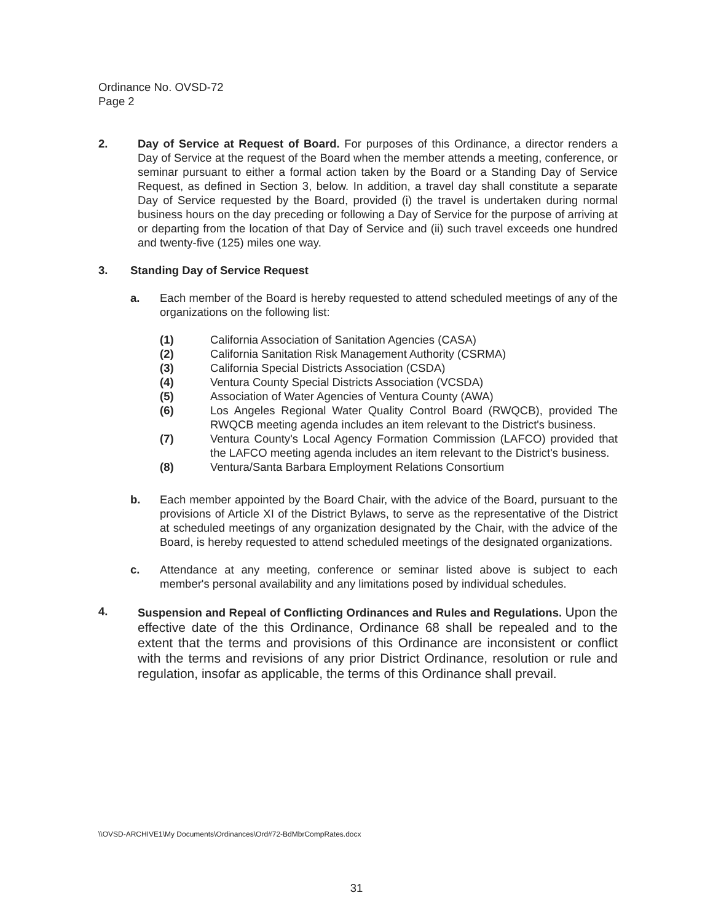Ordinance No. OVSD-72
Page 2
2. Day of Service at Request of Board. For purposes of this Ordinance, a director renders a Day of Service at the request of the Board when the member attends a meeting, conference, or seminar pursuant to either a formal action taken by the Board or a Standing Day of Service Request, as defined in Section 3, below. In addition, a travel day shall constitute a separate Day of Service requested by the Board, provided (i) the travel is undertaken during normal business hours on the day preceding or following a Day of Service for the purpose of arriving at or departing from the location of that Day of Service and (ii) such travel exceeds one hundred and twenty-five (125) miles one way.
3. Standing Day of Service Request
a. Each member of the Board is hereby requested to attend scheduled meetings of any of the organizations on the following list:
(1) California Association of Sanitation Agencies (CASA)
(2) California Sanitation Risk Management Authority (CSRMA)
(3) California Special Districts Association (CSDA)
(4) Ventura County Special Districts Association (VCSDA)
(5) Association of Water Agencies of Ventura County (AWA)
(6) Los Angeles Regional Water Quality Control Board (RWQCB), provided The RWQCB meeting agenda includes an item relevant to the District's business.
(7) Ventura County's Local Agency Formation Commission (LAFCO) provided that the LAFCO meeting agenda includes an item relevant to the District's business.
(8) Ventura/Santa Barbara Employment Relations Consortium
b. Each member appointed by the Board Chair, with the advice of the Board, pursuant to the provisions of Article XI of the District Bylaws, to serve as the representative of the District at scheduled meetings of any organization designated by the Chair, with the advice of the Board, is hereby requested to attend scheduled meetings of the designated organizations.
c. Attendance at any meeting, conference or seminar listed above is subject to each member's personal availability and any limitations posed by individual schedules.
4. Suspension and Repeal of Conflicting Ordinances and Rules and Regulations. Upon the effective date of the this Ordinance, Ordinance 68 shall be repealed and to the extent that the terms and provisions of this Ordinance are inconsistent or conflict with the terms and revisions of any prior District Ordinance, resolution or rule and regulation, insofar as applicable, the terms of this Ordinance shall prevail.
\\OVSD-ARCHIVE1\My Documents\Ordinances\Ord#72-BdMbrCompRates.docx
31